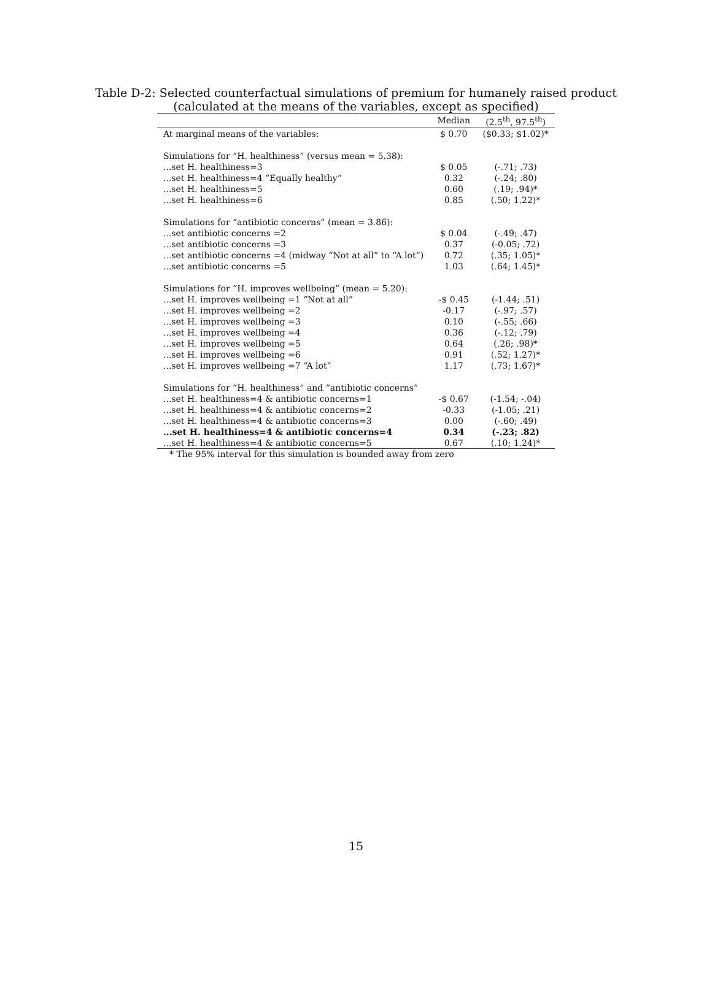Table D-2: Selected counterfactual simulations of premium for humanely raised product
(calculated at the means of the variables, except as specified)
| | Median | (2.5<sup>th</sup>, 97.5<sup>th</sup>) |
| --- | --- | --- |
| At marginal means of the variables: | $ 0.70 | ($0.33; $1.02)* |
| Simulations for “H. healthiness” (versus mean = 5.38): | | |
| ...set H. healthiness=3 | $ 0.05 | (-.71; .73) |
| ...set H. healthiness=4 “Equally healthy” | 0.32 | (-.24; .80) |
| ...set H. healthiness=5 | 0.60 | (.19; .94)* |
| ...set H. healthiness=6 | 0.85 | (.50; 1.22)* |
| Simulations for “antibiotic concerns” (mean = 3.86): | | |
| ...set antibiotic concerns =2 | $ 0.04 | (-.49; .47) |
| ...set antibiotic concerns =3 | 0.37 | (-0.05; .72) |
| ...set antibiotic concerns =4 (midway “Not at all” to “A lot”) | 0.72 | (.35; 1.05)* |
| ...set antibiotic concerns =5 | 1.03 | (.64; 1.45)* |
| Simulations for “H. improves wellbeing” (mean = 5.20): | | |
| ...set H. improves wellbeing =1 “Not at all” | -$ 0.45 | (-1.44; .51) |
| ...set H. improves wellbeing =2 | -0.17 | (-.97; .57) |
| ...set H. improves wellbeing =3 | 0.10 | (-.55; .66) |
| ...set H. improves wellbeing =4 | 0.36 | (-.12; .79) |
| ...set H. improves wellbeing =5 | 0.64 | (.26; .98)* |
| ...set H. improves wellbeing =6 | 0.91 | (.52; 1.27)* |
| ...set H. improves wellbeing =7 “A lot” | 1.17 | (.73; 1.67)* |
| Simulations for “H. healthiness” and “antibiotic concerns” | | |
| ...set H. healthiness=4 & antibiotic concerns=1 | -$ 0.67 | (-1.54; -.04) |
| ...set H. healthiness=4 & antibiotic concerns=2 | -0.33 | (-1.05; .21) |
| ...set H. healthiness=4 & antibiotic concerns=3 | 0.00 | (-.60; .49) |
| ...set H. healthiness=4 & antibiotic concerns=4 | 0.34 | (-.23; .82) |
| ...set H. healthiness=4 & antibiotic concerns=5 | 0.67 | (.10; 1.24)* |
* The 95% interval for this simulation is bounded away from zero
15